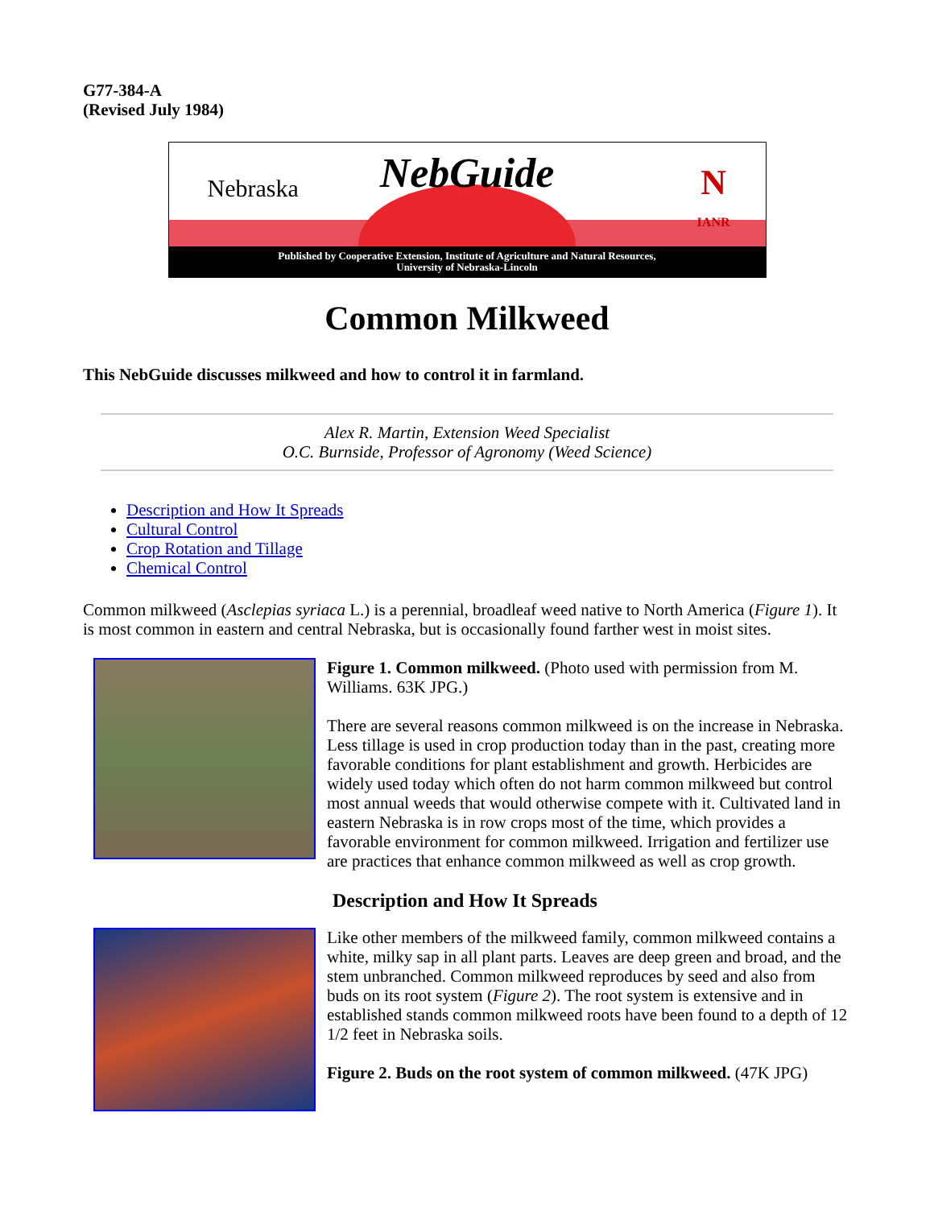G77-384-A
(Revised July 1984)
Nebraska
NebGuide
N
IANR
Published by Cooperative Extension, Institute of Agriculture and Natural Resources,
University of Nebraska-Lincoln
Common Milkweed
This NebGuide discusses milkweed and how to control it in farmland.
Alex R. Martin, Extension Weed Specialist
O.C. Burnside, Professor of Agronomy (Weed Science)
Description and How It Spreads
Cultural Control
Crop Rotation and Tillage
Chemical Control
Common milkweed (Asclepias syriaca L.) is a perennial, broadleaf weed native to North America (Figure 1). It is most common in eastern and central Nebraska, but is occasionally found farther west in moist sites.
Figure 1. Common milkweed. (Photo used with permission from M. Williams. 63K JPG.)
There are several reasons common milkweed is on the increase in Nebraska. Less tillage is used in crop production today than in the past, creating more favorable conditions for plant establishment and growth. Herbicides are widely used today which often do not harm common milkweed but control most annual weeds that would otherwise compete with it. Cultivated land in eastern Nebraska is in row crops most of the time, which provides a favorable environment for common milkweed. Irrigation and fertilizer use are practices that enhance common milkweed as well as crop growth.
Description and How It Spreads
Like other members of the milkweed family, common milkweed contains a white, milky sap in all plant parts. Leaves are deep green and broad, and the stem unbranched. Common milkweed reproduces by seed and also from buds on its root system (Figure 2). The root system is extensive and in established stands common milkweed roots have been found to a depth of 12 1/2 feet in Nebraska soils.
Figure 2. Buds on the root system of common milkweed. (47K JPG)